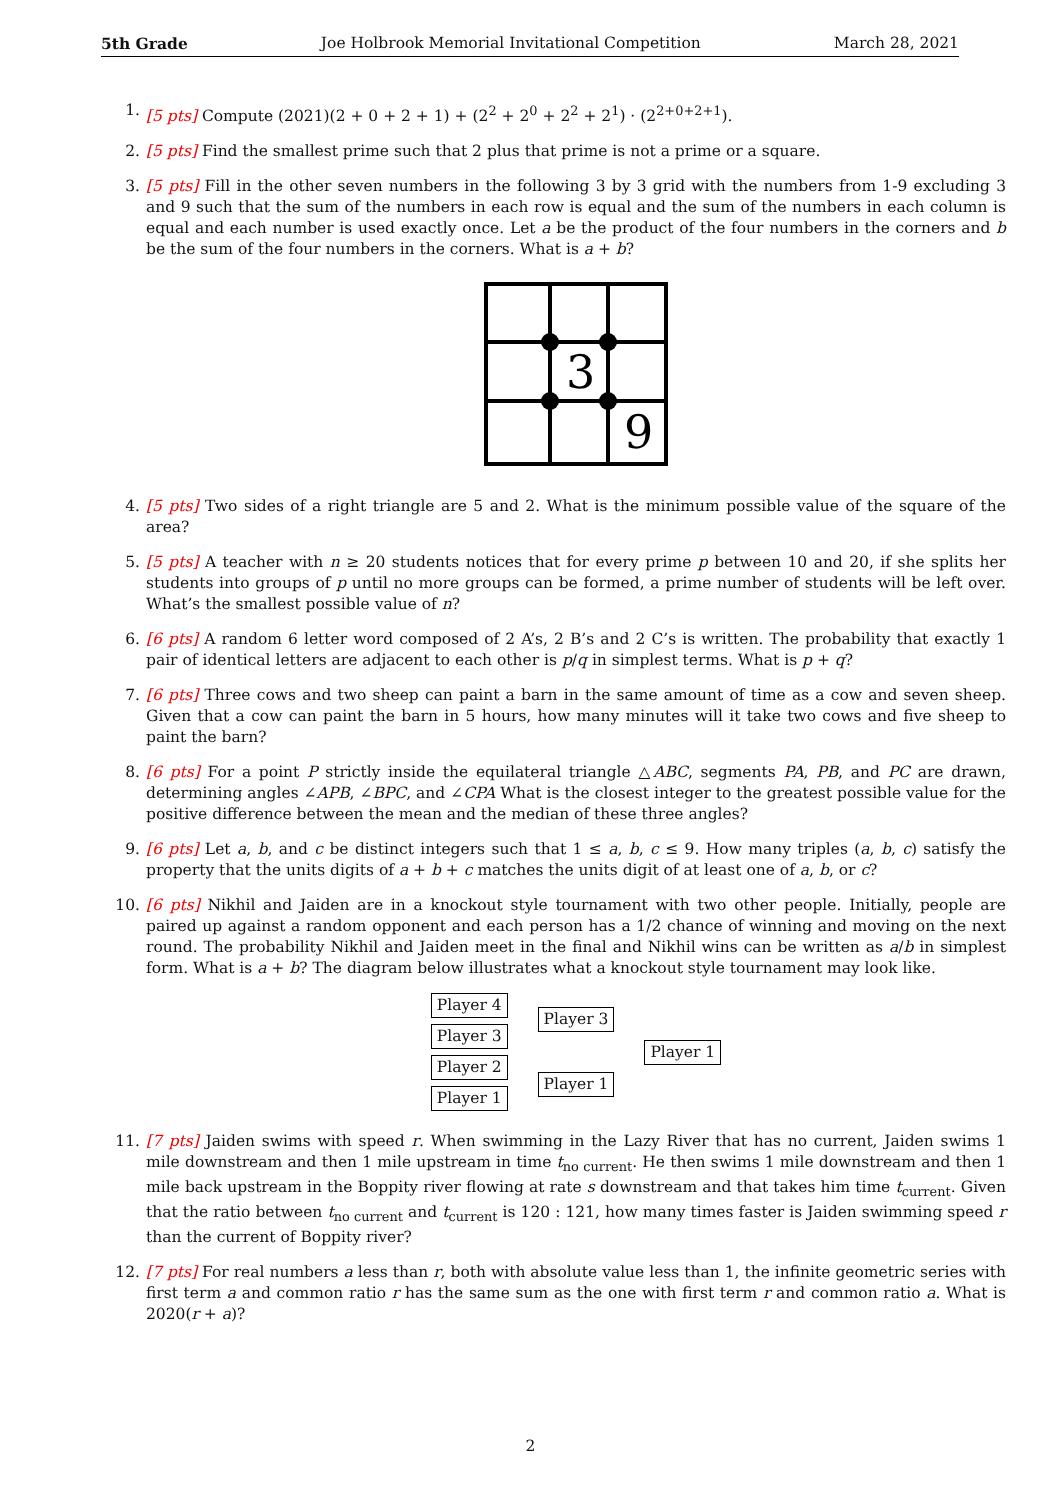5th Grade Joe Holbrook Memorial Invitational Competition March 28, 2021
1. [5 pts] Compute (2021)(2 + 0 + 2 + 1) + (2<sup>2</sup> + 2<sup>0</sup> + 2<sup>2</sup> + 2<sup>1</sup>) · (2<sup>2+0+2+1</sup>).
2. [5 pts] Find the smallest prime such that 2 plus that prime is not a prime or a square.
3. [5 pts] Fill in the other seven numbers in the following 3 by 3 grid with the numbers from 1-9 excluding 3 and 9 such that the sum of the numbers in each row is equal and the sum of the numbers in each column is equal and each number is used exactly once. Let a be the product of the four numbers in the corners and b be the sum of the four numbers in the corners. What is a + b?
3
9
4. [5 pts] Two sides of a right triangle are 5 and 2. What is the minimum possible value of the square of the area?
5. [5 pts] A teacher with n ≥ 20 students notices that for every prime p between 10 and 20, if she splits her students into groups of p until no more groups can be formed, a prime number of students will be left over. What’s the smallest possible value of n?
6. [6 pts] A random 6 letter word composed of 2 A’s, 2 B’s and 2 C’s is written. The probability that exactly 1 pair of identical letters are adjacent to each other is p/q in simplest terms. What is p + q?
7. [6 pts] Three cows and two sheep can paint a barn in the same amount of time as a cow and seven sheep. Given that a cow can paint the barn in 5 hours, how many minutes will it take two cows and five sheep to paint the barn?
8. [6 pts] For a point P strictly inside the equilateral triangle △ABC, segments PA, PB, and PC are drawn, determining angles ∠APB, ∠BPC, and ∠CPA What is the closest integer to the greatest possible value for the positive difference between the mean and the median of these three angles?
9. [6 pts] Let a, b, and c be distinct integers such that 1 ≤ a, b, c ≤ 9. How many triples (a, b, c) satisfy the property that the units digits of a + b + c matches the units digit of at least one of a, b, or c?
10. [6 pts] Nikhil and Jaiden are in a knockout style tournament with two other people. Initially, people are paired up against a random opponent and each person has a 1/2 chance of winning and moving on the next round. The probability Nikhil and Jaiden meet in the final and Nikhil wins can be written as a/b in simplest form. What is a + b? The diagram below illustrates what a knockout style tournament may look like.
Player 4
Player 3
Player 2
Player 1
Player 3
Player 1
Player 1
11. [7 pts] Jaiden swims with speed r. When swimming in the Lazy River that has no current, Jaiden swims 1 mile downstream and then 1 mile upstream in time t<sub>no current</sub>. He then swims 1 mile downstream and then 1 mile back upstream in the Boppity river flowing at rate s downstream and that takes him time t<sub>current</sub>. Given that the ratio between t<sub>no current</sub> and t<sub>current</sub> is 120 : 121, how many times faster is Jaiden swimming speed r than the current of Boppity river?
12. [7 pts] For real numbers a less than r, both with absolute value less than 1, the infinite geometric series with first term a and common ratio r has the same sum as the one with first term r and common ratio a. What is 2020(r + a)?
2